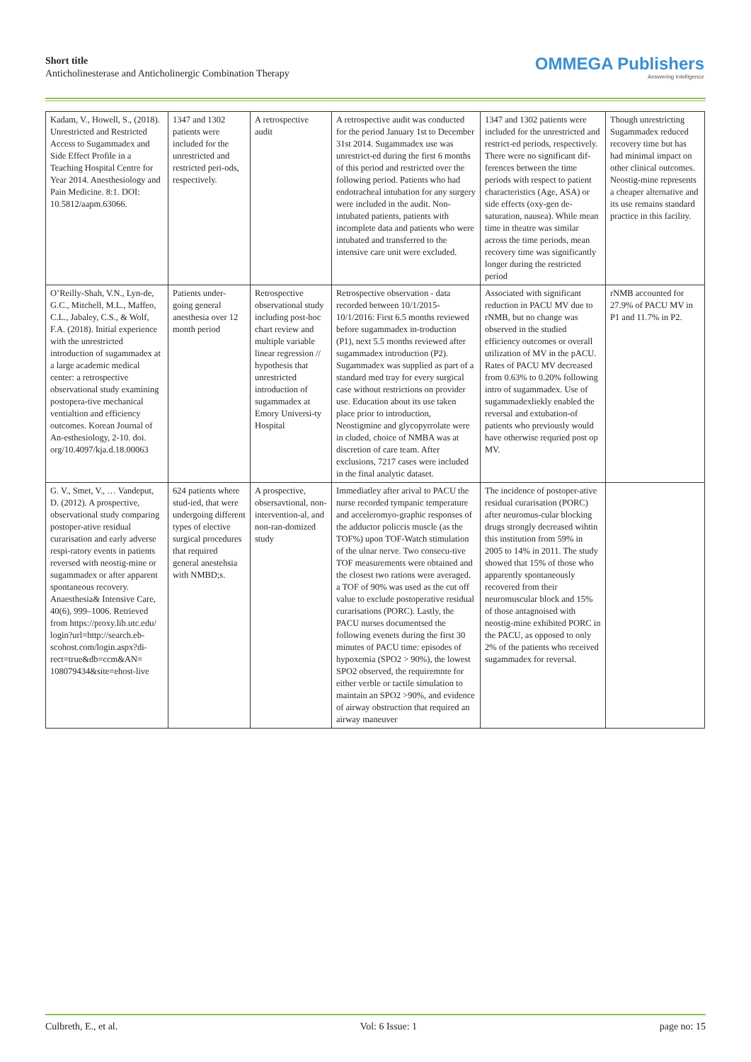Short title
Anticholinesterase and Anticholinergic Combination Therapy
OMMEGA Publishers
Answering Intelligence
| Kadam, V., Howell, S., (2018). Unrestricted and Restricted Access to Sugammadex and Side Effect Profile in a Teaching Hospital Centre for Year 2014. Anesthesiology and Pain Medicine. 8:1. DOI: 10.5812/aapm.63066. | 1347 and 1302 patients were included for the unrestricted and restricted peri-ods, respectively. | A retrospective audit | A retrospective audit was conducted for the period January 1st to December 31st 2014. Sugammadex use was unrestrict-ed during the first 6 months of this period and restricted over the following period. Patients who had endotracheal intubation for any surgery were included in the audit. Non- intubated patients, patients with incomplete data and patients who were intubated and transferred to the intensive care unit were excluded. | 1347 and 1302 patients were included for the unrestricted and restrict-ed periods, respectively. There were no significant dif- ferences between the time periods with respect to patient characteristics (Age, ASA) or side effects (oxy-gen de-saturation, nausea). While mean time in theatre was similar across the time periods, mean recovery time was significantly longer during the restricted period | Though unrestricting Sugammadex reduced recovery time but has had minimal impact on other clinical outcomes. Neostig-mine represents a cheaper alternative and its use remains standard practice in this facility. |
| O’Reilly-Shah, V.N., Lyn-de, G.C., Mitchell, M.L., Maffeo, C.L., Jabaley, C.S., & Wolf, F.A. (2018). Initial experience with the unrestricted introduction of sugammadex at a large academic medical center: a retrospective observational study examining postopera-tive mechanical ventialtion and efficiency outcomes. Korean Journal of An-esthesiology, 2-10. doi. org/10.4097/kja.d.18.00063 | Patients under-going general anesthesia over 12 month period | Retrospective observational study including post-hoc chart review and multiple variable linear regression // hypothesis that unrestricted introduction of sugammadex at Emory Universi-ty Hospital | Retrospective observation - data recorded between 10/1/2015-10/1/2016: First 6.5 months reviewed before sugammadex in-troduction (P1), next 5.5 months reviewed after sugammadex introduction (P2). Sugammadex was supplied as part of a standard med tray for every surgical case without restrictions on provider use. Education about its use taken place prior to introduction, Neostigmine and glycopyrrolate were in cluded, choice of NMBA was at discretion of care team. After exclusions, 7217 cases were included in the final analytic dataset. | Associated with significant reduction in PACU MV due to rNMB, but no change was observed in the studied efficiency outcomes or overall utilization of MV in the pACU. Rates of PACU MV decreased from 0.63% to 0.20% following intro of sugammadex. Use of sugammadexliekly enabled the reversal and extubation-of patients who previously would have otherwise requried post op MV. | rNMB accounted for 27.9% of PACU MV in P1 and 11.7% in P2. |
| G. V., Smet, V., … Vandeput, D. (2012). A prospective, observational study comparing postoper-ative residual curarisation and early adverse respi-ratory events in patients reversed with neostig-mine or sugammadex or after apparent spontaneous recovery. Anaesthesia& Intensive Care, 40(6), 999–1006. Retrieved from https://proxy.lib.utc.edu/ login?url=http://search.eb-scohost.com/login.aspx?di-rect=true&db=ccm&AN= 108079434&site=ehost-live | 624 patients where stud-ied, that were undergoing different types of elective surgical procedures that required general anestehsia with NMBD;s. | A prospective, obsersavtional, non-intervention-al, and non-ran-domized study | Immediatley after arival to PACU the nurse recorded tympanic temperature and acceleromyo-graphic responses of the adductor policcis muscle (as the TOF%) upon TOF-Watch stimulation of the ulnar nerve. Two consecu-tive TOF measurements were obtained and the closest two rations were averaged. a TOF of 90% was used as the cut off value to exclude postoperative residual curarisations (PORC). Lastly, the PACU nurses documentsed the following evenets during the first 30 minutes of PACU time: episodes of hypoxemia (SPO2 > 90%), the lowest SPO2 observed, the requiremnte for either verble or tactile simulation to maintain an SPO2 >90%, and evidence of airway obstruction that required an airway maneuver | The incidence of postoper-ative residual curarisation (PORC) after neuromus-cular blocking drugs strongly decreased wihtin this institution from 59% in 2005 to 14% in 2011. The study showed that 15% of those who apparently spontaneously recovered from their neuromuscular block and 15% of those antagnoised with neostig-mine exhibited PORC in the PACU, as opposed to only 2% of the patients who received sugammadex for reversal. | |
Culbreth, E., et al. Vol: 6 Issue: 1 page no: 15